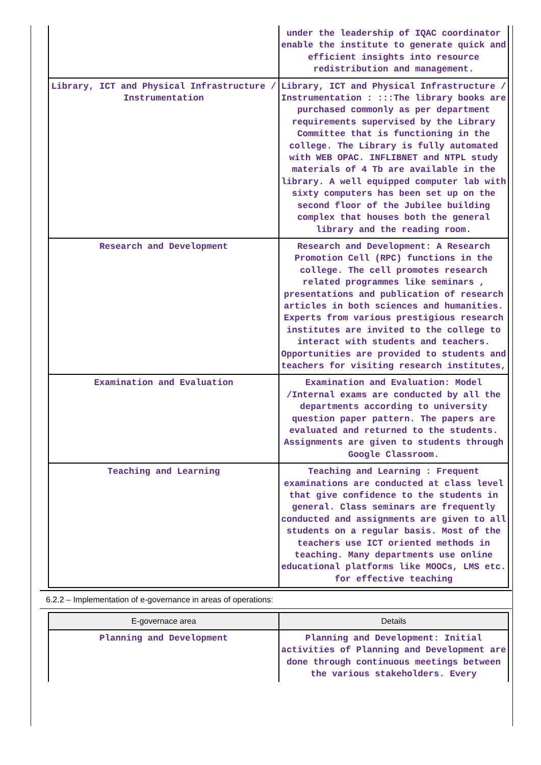| | under the leadership of IQAC coordinator enable the institute to generate quick and efficient insights into resource redistribution and management. |
| Library, ICT and Physical Infrastructure / Instrumentation | Library, ICT and Physical Infrastructure / Instrumentation : :::The library books are purchased commonly as per department requirements supervised by the Library Committee that is functioning in the college. The Library is fully automated with WEB OPAC. INFLIBNET and NTPL study materials of 4 Tb are available in the library. A well equipped computer lab with sixty computers has been set up on the second floor of the Jubilee building complex that houses both the general library and the reading room. |
| Research and Development | Research and Development: A Research Promotion Cell (RPC) functions in the college. The cell promotes research related programmes like seminars , presentations and publication of research articles in both sciences and humanities. Experts from various prestigious research institutes are invited to the college to interact with students and teachers. Opportunities are provided to students and teachers for visiting research institutes, |
| Examination and Evaluation | Examination and Evaluation: Model /Internal exams are conducted by all the departments according to university question paper pattern. The papers are evaluated and returned to the students. Assignments are given to students through Google Classroom. |
| Teaching and Learning | Teaching and Learning : Frequent examinations are conducted at class level that give confidence to the students in general. Class seminars are frequently conducted and assignments are given to all students on a regular basis. Most of the teachers use ICT oriented methods in teaching. Many departments use online educational platforms like MOOCs, LMS etc. for effective teaching |
6.2.2 – Implementation of e-governance in areas of operations:
| E-governace area | Details |
| --- | --- |
| Planning and Development | Planning and Development: Initial activities of Planning and Development are done through continuous meetings between the various stakeholders. Every |